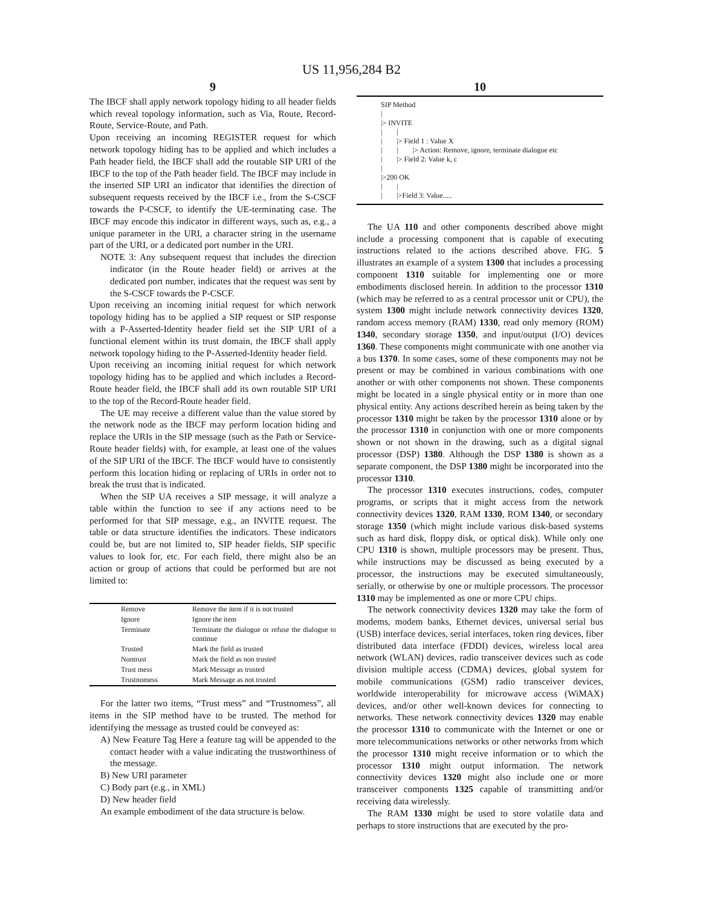US 11,956,284 B2
9
The IBCF shall apply network topology hiding to all header fields which reveal topology information, such as Via, Route, Record-Route, Service-Route, and Path.
Upon receiving an incoming REGISTER request for which network topology hiding has to be applied and which includes a Path header field, the IBCF shall add the routable SIP URI of the IBCF to the top of the Path header field. The IBCF may include in the inserted SIP URI an indicator that identifies the direction of subsequent requests received by the IBCF i.e., from the S-CSCF towards the P-CSCF, to identify the UE-terminating case. The IBCF may encode this indicator in different ways, such as, e.g., a unique parameter in the URI, a character string in the username part of the URI, or a dedicated port number in the URI.
NOTE 3: Any subsequent request that includes the direction indicator (in the Route header field) or arrives at the dedicated port number, indicates that the request was sent by the S-CSCF towards the P-CSCF.
Upon receiving an incoming initial request for which network topology hiding has to be applied a SIP request or SIP response with a P-Asserted-Identity header field set the SIP URI of a functional element within its trust domain, the IBCF shall apply network topology hiding to the P-Asserted-Identity header field.
Upon receiving an incoming initial request for which network topology hiding has to be applied and which includes a Record-Route header field, the IBCF shall add its own routable SIP URI to the top of the Record-Route header field.
The UE may receive a different value than the value stored by the network node as the IBCF may perform location hiding and replace the URIs in the SIP message (such as the Path or Service-Route header fields) with, for example, at least one of the values of the SIP URI of the IBCF. The IBCF would have to consistently perform this location hiding or replacing of URIs in order not to break the trust that is indicated.
When the SIP UA receives a SIP message, it will analyze a table within the function to see if any actions need to be performed for that SIP message, e.g., an INVITE request. The table or data structure identifies the indicators. These indicators could be, but are not limited to, SIP header fields, SIP specific values to look for, etc. For each field, there might also be an action or group of actions that could be performed but are not limited to:
| Remove | Remove the item if it is not trusted |
| Ignore | Ignore the item |
| Terminate | Terminate the dialogue or refuse the dialogue to continue |
| Trusted | Mark the field as trusted |
| Nontrust | Mark the field as non trusted |
| Trust mess | Mark Message as trusted |
| Trustnomess | Mark Message as not trusted |
For the latter two items, “Trust mess” and “Trustnomess”, all items in the SIP method have to be trusted. The method for identifying the message as trusted could be conveyed as:
A) New Feature Tag Here a feature tag will be appended to the contact header with a value indicating the trustworthiness of the message.
B) New URI parameter
C) Body part (e.g., in XML)
D) New header field
An example embodiment of the data structure is below.
10
SIP Method
|
|> INVITE
|        |
|        |> Field 1 : Value X
|        |        |> Action: Remove, ignore, terminate dialogue etc
|        |> Field 2: Value k, c
|
|>200 OK
|        |
|        |>Field 3: Value.....
The UA 110 and other components described above might include a processing component that is capable of executing instructions related to the actions described above. FIG. 5 illustrates an example of a system 1300 that includes a processing component 1310 suitable for implementing one or more embodiments disclosed herein. In addition to the processor 1310 (which may be referred to as a central processor unit or CPU), the system 1300 might include network connectivity devices 1320, random access memory (RAM) 1330, read only memory (ROM) 1340, secondary storage 1350, and input/output (I/O) devices 1360. These components might communicate with one another via a bus 1370. In some cases, some of these components may not be present or may be combined in various combinations with one another or with other components not shown. These components might be located in a single physical entity or in more than one physical entity. Any actions described herein as being taken by the processor 1310 might be taken by the processor 1310 alone or by the processor 1310 in conjunction with one or more components shown or not shown in the drawing, such as a digital signal processor (DSP) 1380. Although the DSP 1380 is shown as a separate component, the DSP 1380 might be incorporated into the processor 1310.
The processor 1310 executes instructions, codes, computer programs, or scripts that it might access from the network connectivity devices 1320, RAM 1330, ROM 1340, or secondary storage 1350 (which might include various disk-based systems such as hard disk, floppy disk, or optical disk). While only one CPU 1310 is shown, multiple processors may be present. Thus, while instructions may be discussed as being executed by a processor, the instructions may be executed simultaneously, serially, or otherwise by one or multiple processors. The processor 1310 may be implemented as one or more CPU chips.
The network connectivity devices 1320 may take the form of modems, modem banks, Ethernet devices, universal serial bus (USB) interface devices, serial interfaces, token ring devices, fiber distributed data interface (FDDI) devices, wireless local area network (WLAN) devices, radio transceiver devices such as code division multiple access (CDMA) devices, global system for mobile communications (GSM) radio transceiver devices, worldwide interoperability for microwave access (WiMAX) devices, and/or other well-known devices for connecting to networks. These network connectivity devices 1320 may enable the processor 1310 to communicate with the Internet or one or more telecommunications networks or other networks from which the processor 1310 might receive information or to which the processor 1310 might output information. The network connectivity devices 1320 might also include one or more transceiver components 1325 capable of transmitting and/or receiving data wirelessly.
The RAM 1330 might be used to store volatile data and perhaps to store instructions that are executed by the pro-